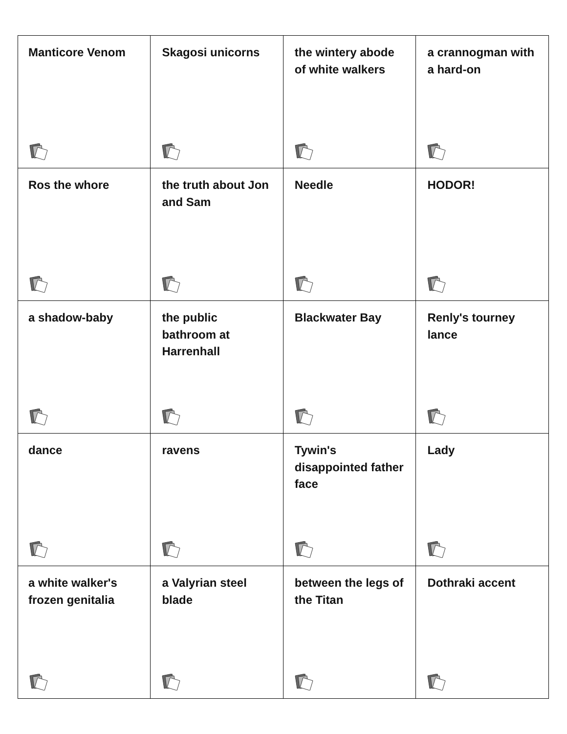| Manticore Venom | Skagosi unicorns | the wintery abode of white walkers | a crannogman with a hard-on |
| Ros the whore | the truth about Jon and Sam | Needle | HODOR! |
| a shadow-baby | the public bathroom at Harrenhall | Blackwater Bay | Renly's tourney lance |
| dance | ravens | Tywin's disappointed father face | Lady |
| a white walker's frozen genitalia | a Valyrian steel blade | between the legs of the Titan | Dothraki accent |